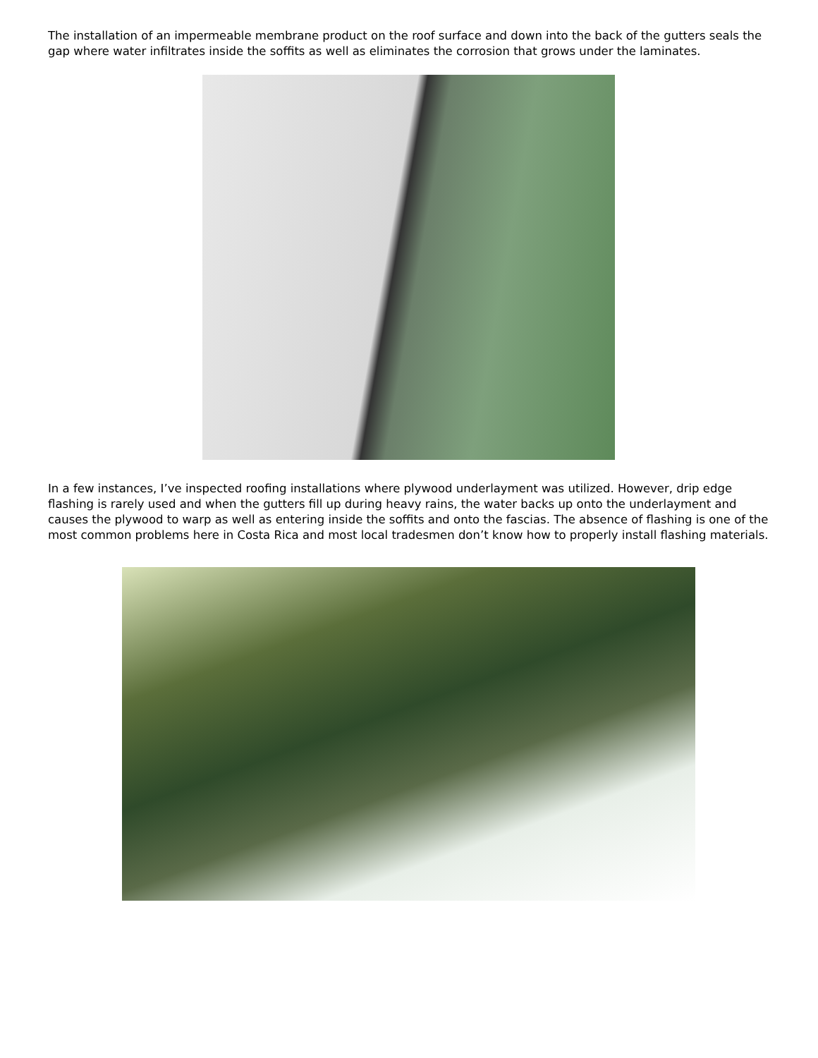The installation of an impermeable membrane product on the roof surface and down into the back of the gutters seals the gap where water infiltrates inside the soffits as well as eliminates the corrosion that grows under the laminates.
In a few instances, I’ve inspected roofing installations where plywood underlayment was utilized. However, drip edge flashing is rarely used and when the gutters fill up during heavy rains, the water backs up onto the underlayment and causes the plywood to warp as well as entering inside the soffits and onto the fascias. The absence of flashing is one of the most common problems here in Costa Rica and most local tradesmen don’t know how to properly install flashing materials.